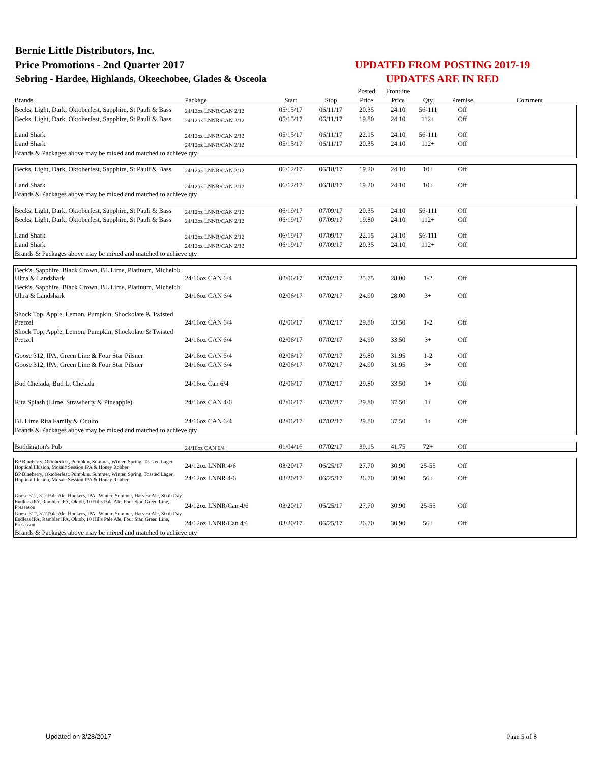Bernie Little Distributors, Inc.
Price Promotions - 2nd Quarter 2017
Sebring - Hardee, Highlands, Okeechobee, Glades & Osceola
UPDATED FROM POSTING 2017-19
UPDATES ARE IN RED
| | | | | Posted | Frontline | | | |
| --- | --- | --- | --- | --- | --- | --- | --- | --- |
| Brands | Package | Start | Stop | Price | Price | Qty | Premise | Comment |
| Becks, Light, Dark, Oktoberfest, Sapphire, St Pauli & Bass | 24/12oz LNNR/CAN 2/12 | 05/15/17 | 06/11/17 | 20.35 | 24.10 | 56-111 | Off | |
| Becks, Light, Dark, Oktoberfest, Sapphire, St Pauli & Bass | 24/12oz LNNR/CAN 2/12 | 05/15/17 | 06/11/17 | 19.80 | 24.10 | 112+ | Off | |
| Land Shark | 24/12oz LNNR/CAN 2/12 | 05/15/17 | 06/11/17 | 22.15 | 24.10 | 56-111 | Off | |
| Land Shark | 24/12oz LNNR/CAN 2/12 | 05/15/17 | 06/11/17 | 20.35 | 24.10 | 112+ | Off | |
| Brands & Packages above may be mixed and matched to achieve qty | | | | | | | | |
| Becks, Light, Dark, Oktoberfest, Sapphire, St Pauli & Bass | 24/12oz LNNR/CAN 2/12 | 06/12/17 | 06/18/17 | 19.20 | 24.10 | 10+ | Off | |
| Land Shark | 24/12oz LNNR/CAN 2/12 | 06/12/17 | 06/18/17 | 19.20 | 24.10 | 10+ | Off | |
| Brands & Packages above may be mixed and matched to achieve qty | | | | | | | | |
| Becks, Light, Dark, Oktoberfest, Sapphire, St Pauli & Bass | 24/12oz LNNR/CAN 2/12 | 06/19/17 | 07/09/17 | 20.35 | 24.10 | 56-111 | Off | |
| Becks, Light, Dark, Oktoberfest, Sapphire, St Pauli & Bass | 24/12oz LNNR/CAN 2/12 | 06/19/17 | 07/09/17 | 19.80 | 24.10 | 112+ | Off | |
| Land Shark | 24/12oz LNNR/CAN 2/12 | 06/19/17 | 07/09/17 | 22.15 | 24.10 | 56-111 | Off | |
| Land Shark | 24/12oz LNNR/CAN 2/12 | 06/19/17 | 07/09/17 | 20.35 | 24.10 | 112+ | Off | |
| Brands & Packages above may be mixed and matched to achieve qty | | | | | | | | |
| Beck's, Sapphire, Black Crown, BL Lime, Platinum, Michelob Ultra & Landshark | 24/16oz CAN 6/4 | 02/06/17 | 07/02/17 | 25.75 | 28.00 | 1-2 | Off | |
| Beck's, Sapphire, Black Crown, BL Lime, Platinum, Michelob Ultra & Landshark | 24/16oz CAN 6/4 | 02/06/17 | 07/02/17 | 24.90 | 28.00 | 3+ | Off | |
| Shock Top, Apple, Lemon, Pumpkin, Shockolate & Twisted Pretzel | 24/16oz CAN 6/4 | 02/06/17 | 07/02/17 | 29.80 | 33.50 | 1-2 | Off | |
| Shock Top, Apple, Lemon, Pumpkin, Shockolate & Twisted Pretzel | 24/16oz CAN 6/4 | 02/06/17 | 07/02/17 | 24.90 | 33.50 | 3+ | Off | |
| Goose 312, IPA, Green Line & Four Star Pilsner | 24/16oz CAN 6/4 | 02/06/17 | 07/02/17 | 29.80 | 31.95 | 1-2 | Off | |
| Goose 312, IPA, Green Line & Four Star Pilsner | 24/16oz CAN 6/4 | 02/06/17 | 07/02/17 | 24.90 | 31.95 | 3+ | Off | |
| Bud Chelada, Bud Lt Chelada | 24/16oz Can 6/4 | 02/06/17 | 07/02/17 | 29.80 | 33.50 | 1+ | Off | |
| Rita Splash (Lime, Strawberry & Pineapple) | 24/16oz CAN 4/6 | 02/06/17 | 07/02/17 | 29.80 | 37.50 | 1+ | Off | |
| BL Lime Rita Family & Oculto | 24/16oz CAN 6/4 | 02/06/17 | 07/02/17 | 29.80 | 37.50 | 1+ | Off | |
| Brands & Packages above may be mixed and matched to achieve qty | | | | | | | | |
| Boddington's Pub | 24/16oz CAN 6/4 | 01/04/16 | 07/02/17 | 39.15 | 41.75 | 72+ | Off | |
| BP Blueberry, Oktoberfest, Pumpkin, Summer, Winter, Spring, Toasted Lager, Hoptical Illusion, Mosaic Session IPA & Honey Robber | 24/12oz LNNR 4/6 | 03/20/17 | 06/25/17 | 27.70 | 30.90 | 25-55 | Off | |
| BP Blueberry, Oktoberfest, Pumpkin, Summer, Winter, Spring, Toasted Lager, Hoptical Illusion, Mosaic Session IPA & Honey Robber | 24/12oz LNNR 4/6 | 03/20/17 | 06/25/17 | 26.70 | 30.90 | 56+ | Off | |
| Goose 312, 312 Pale Ale, Honkers, IPA , Winter, Summer, Harvest Ale, Sixth Day, Endless IPA, Rambler IPA, Oktob, 10 Hills Pale Ale, Four Star, Green Line, Preseason | 24/12oz LNNR/Can 4/6 | 03/20/17 | 06/25/17 | 27.70 | 30.90 | 25-55 | Off | |
| Goose 312, 312 Pale Ale, Honkers, IPA , Winter, Summer, Harvest Ale, Sixth Day, Endless IPA, Rambler IPA, Oktob, 10 Hills Pale Ale, Four Star, Green Line, Preseason | 24/12oz LNNR/Can 4/6 | 03/20/17 | 06/25/17 | 26.70 | 30.90 | 56+ | Off | |
| Brands & Packages above may be mixed and matched to achieve qty | | | | | | | | |
Updated on 3/28/2017 Page 5 of 8